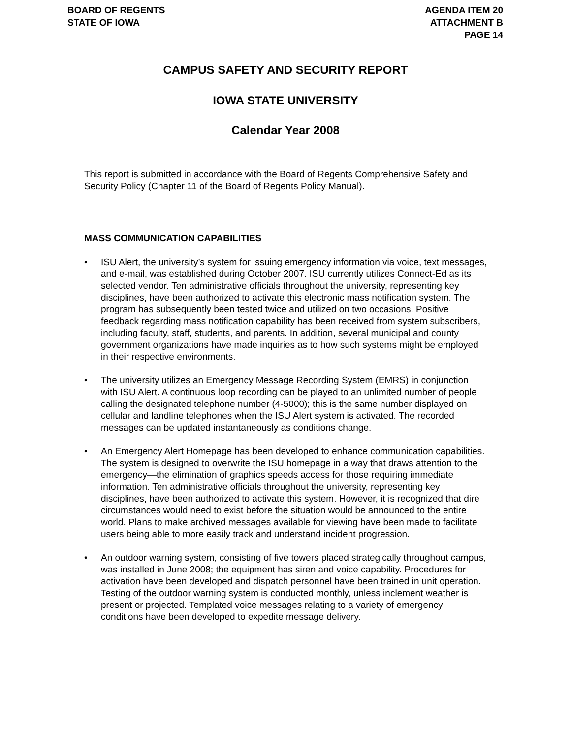BOARD OF REGENTS
STATE OF IOWA
AGENDA ITEM 20
ATTACHMENT B
PAGE 14
CAMPUS SAFETY AND SECURITY REPORT
IOWA STATE UNIVERSITY
Calendar Year 2008
This report is submitted in accordance with the Board of Regents Comprehensive Safety and Security Policy (Chapter 11 of the Board of Regents Policy Manual).
MASS COMMUNICATION CAPABILITIES
• ISU Alert, the university’s system for issuing emergency information via voice, text messages, and e-mail, was established during October 2007. ISU currently utilizes Connect-Ed as its selected vendor. Ten administrative officials throughout the university, representing key disciplines, have been authorized to activate this electronic mass notification system. The program has subsequently been tested twice and utilized on two occasions. Positive feedback regarding mass notification capability has been received from system subscribers, including faculty, staff, students, and parents. In addition, several municipal and county government organizations have made inquiries as to how such systems might be employed in their respective environments.
• The university utilizes an Emergency Message Recording System (EMRS) in conjunction with ISU Alert. A continuous loop recording can be played to an unlimited number of people calling the designated telephone number (4-5000); this is the same number displayed on cellular and landline telephones when the ISU Alert system is activated. The recorded messages can be updated instantaneously as conditions change.
• An Emergency Alert Homepage has been developed to enhance communication capabilities. The system is designed to overwrite the ISU homepage in a way that draws attention to the emergency—the elimination of graphics speeds access for those requiring immediate information. Ten administrative officials throughout the university, representing key disciplines, have been authorized to activate this system. However, it is recognized that dire circumstances would need to exist before the situation would be announced to the entire world. Plans to make archived messages available for viewing have been made to facilitate users being able to more easily track and understand incident progression.
• An outdoor warning system, consisting of five towers placed strategically throughout campus, was installed in June 2008; the equipment has siren and voice capability. Procedures for activation have been developed and dispatch personnel have been trained in unit operation. Testing of the outdoor warning system is conducted monthly, unless inclement weather is present or projected. Templated voice messages relating to a variety of emergency conditions have been developed to expedite message delivery.